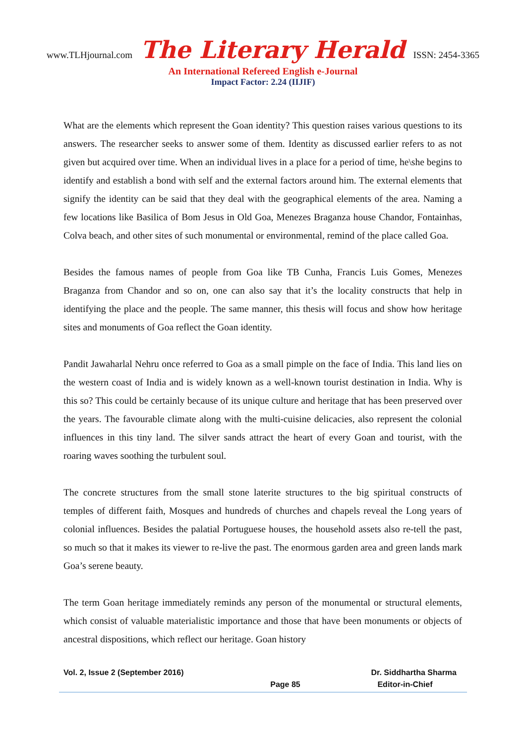www.TLHjournal.com The Literary Herald ISSN: 2454-3365
An International Refereed English e-Journal
Impact Factor: 2.24 (IIJIF)
What are the elements which represent the Goan identity? This question raises various questions to its answers. The researcher seeks to answer some of them. Identity as discussed earlier refers to as not given but acquired over time. When an individual lives in a place for a period of time, he\she begins to identify and establish a bond with self and the external factors around him. The external elements that signify the identity can be said that they deal with the geographical elements of the area. Naming a few locations like Basilica of Bom Jesus in Old Goa, Menezes Braganza house Chandor, Fontainhas, Colva beach, and other sites of such monumental or environmental, remind of the place called Goa.
Besides the famous names of people from Goa like TB Cunha, Francis Luis Gomes, Menezes Braganza from Chandor and so on, one can also say that it’s the locality constructs that help in identifying the place and the people. The same manner, this thesis will focus and show how heritage sites and monuments of Goa reflect the Goan identity.
Pandit Jawaharlal Nehru once referred to Goa as a small pimple on the face of India. This land lies on the western coast of India and is widely known as a well-known tourist destination in India. Why is this so? This could be certainly because of its unique culture and heritage that has been preserved over the years. The favourable climate along with the multi-cuisine delicacies, also represent the colonial influences in this tiny land. The silver sands attract the heart of every Goan and tourist, with the roaring waves soothing the turbulent soul.
The concrete structures from the small stone laterite structures to the big spiritual constructs of temples of different faith, Mosques and hundreds of churches and chapels reveal the Long years of colonial influences. Besides the palatial Portuguese houses, the household assets also re-tell the past, so much so that it makes its viewer to re-live the past. The enormous garden area and green lands mark Goa’s serene beauty.
The term Goan heritage immediately reminds any person of the monumental or structural elements, which consist of valuable materialistic importance and those that have been monuments or objects of ancestral dispositions, which reflect our heritage. Goan history
Vol. 2, Issue 2 (September 2016) Dr. Siddhartha Sharma
Page 85 Editor-in-Chief